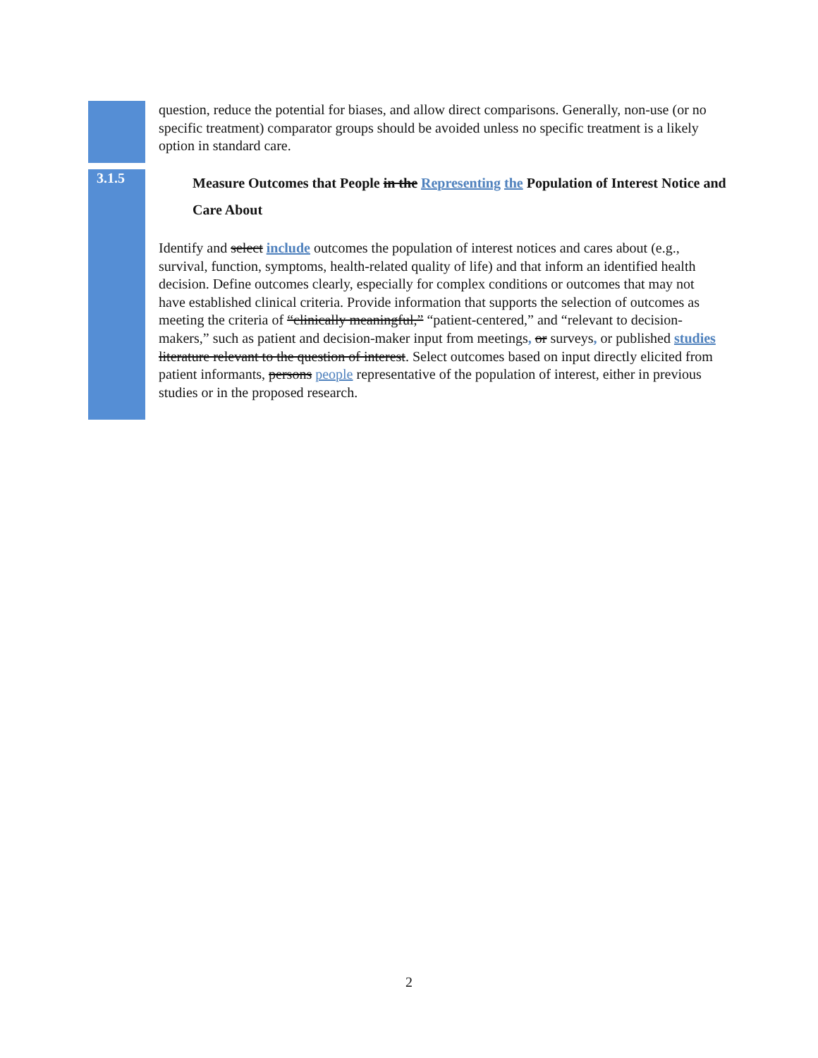question, reduce the potential for biases, and allow direct comparisons. Generally, non-use (or no specific treatment) comparator groups should be avoided unless no specific treatment is a likely option in standard care.
3.1.5
Measure Outcomes that People in the Representing the Population of Interest Notice and Care About
Identify and select include outcomes the population of interest notices and cares about (e.g., survival, function, symptoms, health-related quality of life) and that inform an identified health decision. Define outcomes clearly, especially for complex conditions or outcomes that may not have established clinical criteria. Provide information that supports the selection of outcomes as meeting the criteria of “clinically meaningful,” “patient-centered,” and “relevant to decision-makers,” such as patient and decision-maker input from meetings, or surveys, or published studies literature relevant to the question of interest. Select outcomes based on input directly elicited from patient informants, persons people representative of the population of interest, either in previous studies or in the proposed research.
2